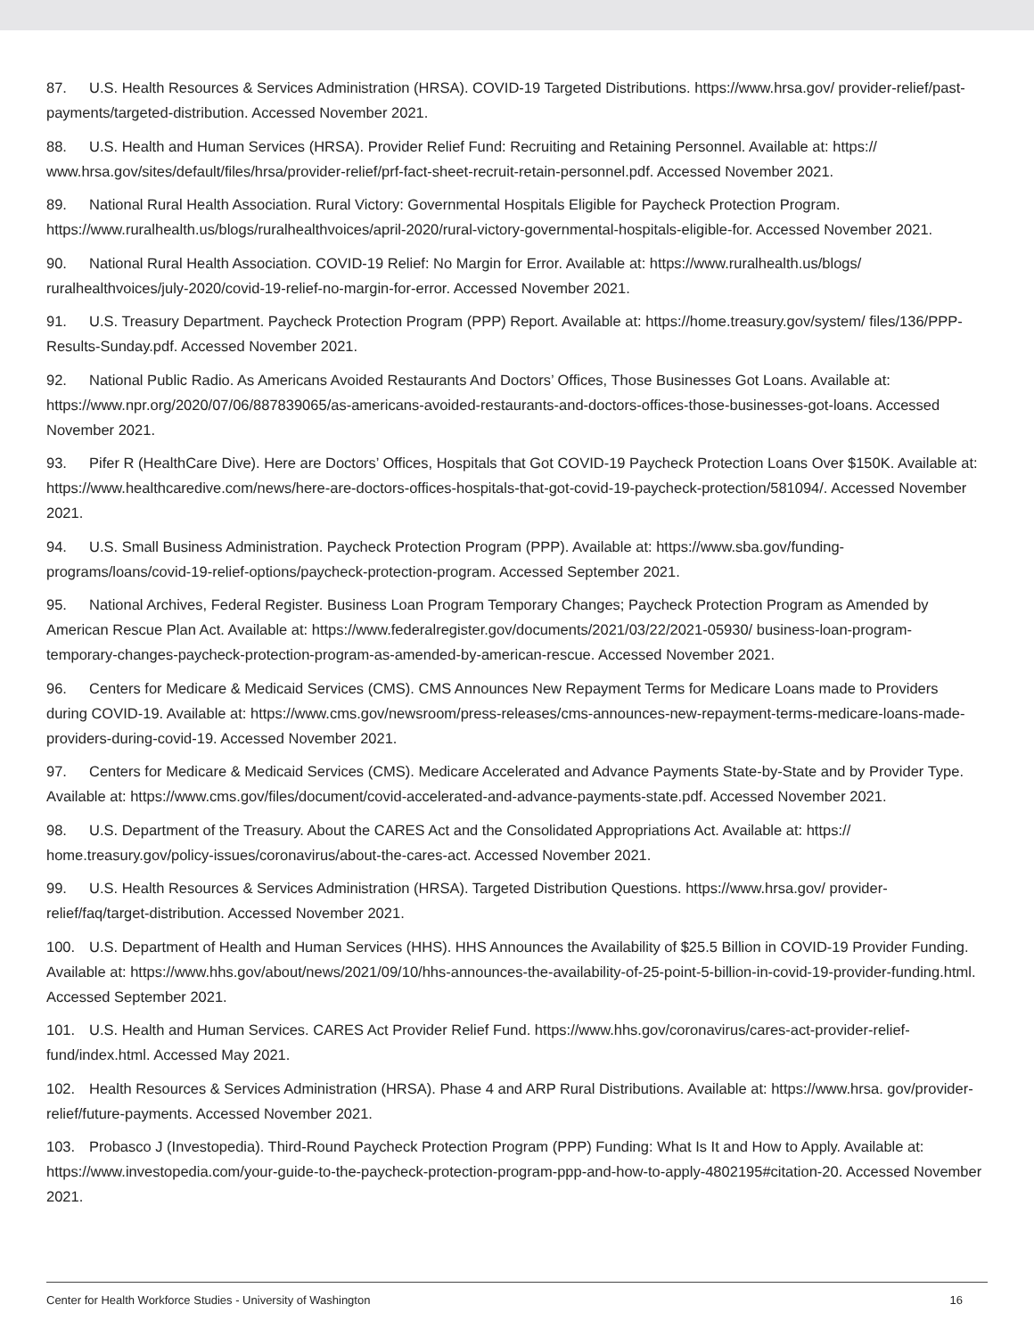87. U.S. Health Resources & Services Administration (HRSA). COVID-19 Targeted Distributions. https://www.hrsa.gov/ provider-relief/past-payments/targeted-distribution. Accessed November 2021.
88. U.S. Health and Human Services (HRSA). Provider Relief Fund: Recruiting and Retaining Personnel. Available at: https:// www.hrsa.gov/sites/default/files/hrsa/provider-relief/prf-fact-sheet-recruit-retain-personnel.pdf. Accessed November 2021.
89. National Rural Health Association. Rural Victory: Governmental Hospitals Eligible for Paycheck Protection Program. https://www.ruralhealth.us/blogs/ruralhealthvoices/april-2020/rural-victory-governmental-hospitals-eligible-for. Accessed November 2021.
90. National Rural Health Association. COVID-19 Relief: No Margin for Error. Available at: https://www.ruralhealth.us/blogs/ ruralhealthvoices/july-2020/covid-19-relief-no-margin-for-error. Accessed November 2021.
91. U.S. Treasury Department. Paycheck Protection Program (PPP) Report. Available at: https://home.treasury.gov/system/ files/136/PPP-Results-Sunday.pdf. Accessed November 2021.
92. National Public Radio. As Americans Avoided Restaurants And Doctors’ Offices, Those Businesses Got Loans. Available at: https://www.npr.org/2020/07/06/887839065/as-americans-avoided-restaurants-and-doctors-offices-those-businesses-got-loans. Accessed November 2021.
93. Pifer R (HealthCare Dive). Here are Doctors’ Offices, Hospitals that Got COVID-19 Paycheck Protection Loans Over $150K. Available at: https://www.healthcaredive.com/news/here-are-doctors-offices-hospitals-that-got-covid-19-paycheck-protection/581094/. Accessed November 2021.
94. U.S. Small Business Administration. Paycheck Protection Program (PPP). Available at: https://www.sba.gov/funding-programs/loans/covid-19-relief-options/paycheck-protection-program. Accessed September 2021.
95. National Archives, Federal Register. Business Loan Program Temporary Changes; Paycheck Protection Program as Amended by American Rescue Plan Act. Available at: https://www.federalregister.gov/documents/2021/03/22/2021-05930/ business-loan-program-temporary-changes-paycheck-protection-program-as-amended-by-american-rescue. Accessed November 2021.
96. Centers for Medicare & Medicaid Services (CMS). CMS Announces New Repayment Terms for Medicare Loans made to Providers during COVID-19. Available at: https://www.cms.gov/newsroom/press-releases/cms-announces-new-repayment-terms-medicare-loans-made-providers-during-covid-19. Accessed November 2021.
97. Centers for Medicare & Medicaid Services (CMS). Medicare Accelerated and Advance Payments State-by-State and by Provider Type. Available at: https://www.cms.gov/files/document/covid-accelerated-and-advance-payments-state.pdf. Accessed November 2021.
98. U.S. Department of the Treasury. About the CARES Act and the Consolidated Appropriations Act. Available at: https:// home.treasury.gov/policy-issues/coronavirus/about-the-cares-act. Accessed November 2021.
99. U.S. Health Resources & Services Administration (HRSA). Targeted Distribution Questions. https://www.hrsa.gov/ provider-relief/faq/target-distribution. Accessed November 2021.
100. U.S. Department of Health and Human Services (HHS). HHS Announces the Availability of $25.5 Billion in COVID-19 Provider Funding. Available at: https://www.hhs.gov/about/news/2021/09/10/hhs-announces-the-availability-of-25-point-5-billion-in-covid-19-provider-funding.html. Accessed September 2021.
101. U.S. Health and Human Services. CARES Act Provider Relief Fund. https://www.hhs.gov/coronavirus/cares-act-provider-relief-fund/index.html. Accessed May 2021.
102. Health Resources & Services Administration (HRSA). Phase 4 and ARP Rural Distributions. Available at: https://www.hrsa. gov/provider-relief/future-payments. Accessed November 2021.
103. Probasco J (Investopedia). Third-Round Paycheck Protection Program (PPP) Funding: What Is It and How to Apply. Available at: https://www.investopedia.com/your-guide-to-the-paycheck-protection-program-ppp-and-how-to-apply-4802195#citation-20. Accessed November 2021.
Center for Health Workforce Studies - University of Washington 16